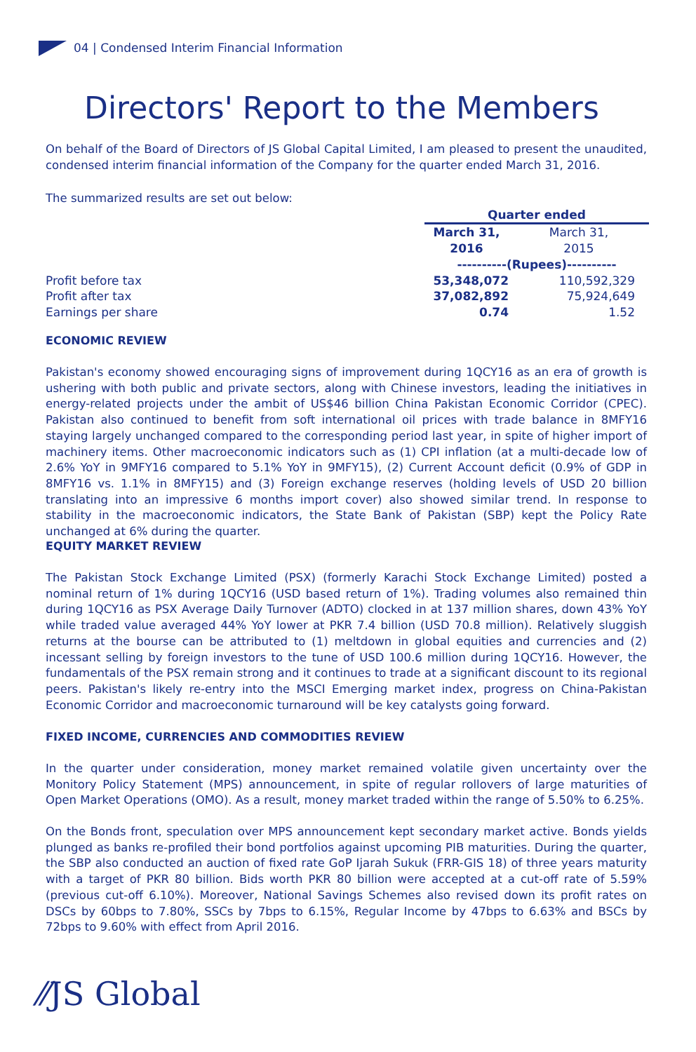04 | Condensed Interim Financial Information
Directors' Report to the Members
On behalf of the Board of Directors of JS Global Capital Limited, I am pleased to present the unaudited, condensed interim financial information of the Company for the quarter ended March 31, 2016.
The summarized results are set out below:
| | Quarter ended | |
| | March 31, 2016 | March 31, 2015 |
| | ----------(Rupees)---------- | |
| Profit before tax | 53,348,072 | 110,592,329 |
| Profit after tax | 37,082,892 | 75,924,649 |
| Earnings per share | 0.74 | 1.52 |
ECONOMIC REVIEW
Pakistan's economy showed encouraging signs of improvement during 1QCY16 as an era of growth is ushering with both public and private sectors, along with Chinese investors, leading the initiatives in energy-related projects under the ambit of US$46 billion China Pakistan Economic Corridor (CPEC). Pakistan also continued to benefit from soft international oil prices with trade balance in 8MFY16 staying largely unchanged compared to the corresponding period last year, in spite of higher import of machinery items. Other macroeconomic indicators such as (1) CPI inflation (at a multi-decade low of 2.6% YoY in 9MFY16 compared to 5.1% YoY in 9MFY15), (2) Current Account deficit (0.9% of GDP in 8MFY16 vs. 1.1% in 8MFY15) and (3) Foreign exchange reserves (holding levels of USD 20 billion translating into an impressive 6 months import cover) also showed similar trend. In response to stability in the macroeconomic indicators, the State Bank of Pakistan (SBP) kept the Policy Rate unchanged at 6% during the quarter.
EQUITY MARKET REVIEW
The Pakistan Stock Exchange Limited (PSX) (formerly Karachi Stock Exchange Limited) posted a nominal return of 1% during 1QCY16 (USD based return of 1%). Trading volumes also remained thin during 1QCY16 as PSX Average Daily Turnover (ADTO) clocked in at 137 million shares, down 43% YoY while traded value averaged 44% YoY lower at PKR 7.4 billion (USD 70.8 million). Relatively sluggish returns at the bourse can be attributed to (1) meltdown in global equities and currencies and (2) incessant selling by foreign investors to the tune of USD 100.6 million during 1QCY16. However, the fundamentals of the PSX remain strong and it continues to trade at a significant discount to its regional peers. Pakistan's likely re-entry into the MSCI Emerging market index, progress on China-Pakistan Economic Corridor and macroeconomic turnaround will be key catalysts going forward.
FIXED INCOME, CURRENCIES AND COMMODITIES REVIEW
In the quarter under consideration, money market remained volatile given uncertainty over the Monitory Policy Statement (MPS) announcement, in spite of regular rollovers of large maturities of Open Market Operations (OMO). As a result, money market traded within the range of 5.50% to 6.25%.
On the Bonds front, speculation over MPS announcement kept secondary market active. Bonds yields plunged as banks re-profiled their bond portfolios against upcoming PIB maturities. During the quarter, the SBP also conducted an auction of fixed rate GoP Ijarah Sukuk (FRR-GIS 18) of three years maturity with a target of PKR 80 billion. Bids worth PKR 80 billion were accepted at a cut-off rate of 5.59% (previous cut-off 6.10%). Moreover, National Savings Schemes also revised down its profit rates on DSCs by 60bps to 7.80%, SSCs by 7bps to 6.15%, Regular Income by 47bps to 6.63% and BSCs by 72bps to 9.60% with effect from April 2016.
⁄⁄JS Global